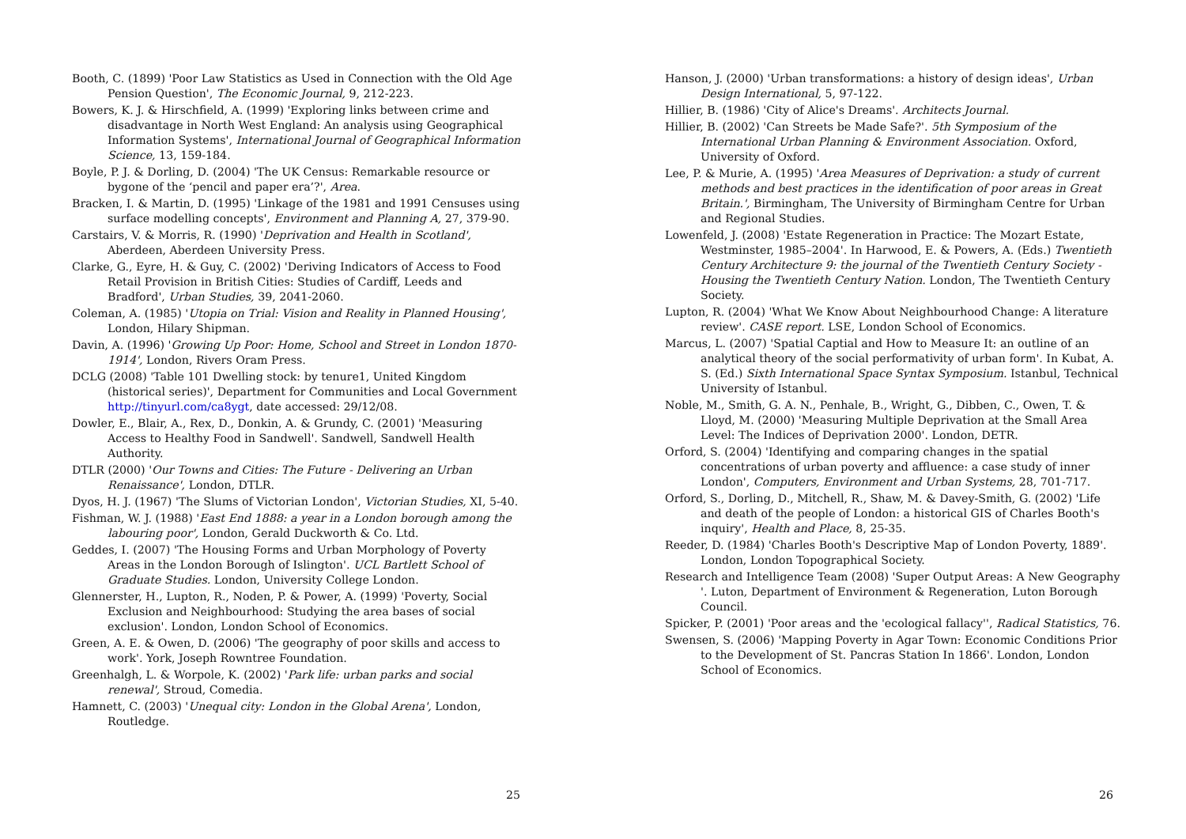Booth, C. (1899) 'Poor Law Statistics as Used in Connection with the Old Age Pension Question', The Economic Journal, 9, 212-223.
Bowers, K. J. & Hirschfield, A. (1999) 'Exploring links between crime and disadvantage in North West England: An analysis using Geographical Information Systems', International Journal of Geographical Information Science, 13, 159-184.
Boyle, P. J. & Dorling, D. (2004) 'The UK Census: Remarkable resource or bygone of the ‘pencil and paper era’?', Area.
Bracken, I. & Martin, D. (1995) 'Linkage of the 1981 and 1991 Censuses using surface modelling concepts', Environment and Planning A, 27, 379-90.
Carstairs, V. & Morris, R. (1990) 'Deprivation and Health in Scotland', Aberdeen, Aberdeen University Press.
Clarke, G., Eyre, H. & Guy, C. (2002) 'Deriving Indicators of Access to Food Retail Provision in British Cities: Studies of Cardiff, Leeds and Bradford', Urban Studies, 39, 2041-2060.
Coleman, A. (1985) 'Utopia on Trial: Vision and Reality in Planned Housing', London, Hilary Shipman.
Davin, A. (1996) 'Growing Up Poor: Home, School and Street in London 1870-1914', London, Rivers Oram Press.
DCLG (2008) 'Table 101 Dwelling stock: by tenure1, United Kingdom (historical series)', Department for Communities and Local Government http://tinyurl.com/ca8ygt, date accessed: 29/12/08.
Dowler, E., Blair, A., Rex, D., Donkin, A. & Grundy, C. (2001) 'Measuring Access to Healthy Food in Sandwell'. Sandwell, Sandwell Health Authority.
DTLR (2000) 'Our Towns and Cities: The Future - Delivering an Urban Renaissance', London, DTLR.
Dyos, H. J. (1967) 'The Slums of Victorian London', Victorian Studies, XI, 5-40.
Fishman, W. J. (1988) 'East End 1888: a year in a London borough among the labouring poor', London, Gerald Duckworth & Co. Ltd.
Geddes, I. (2007) 'The Housing Forms and Urban Morphology of Poverty Areas in the London Borough of Islington'. UCL Bartlett School of Graduate Studies. London, University College London.
Glennerster, H., Lupton, R., Noden, P. & Power, A. (1999) 'Poverty, Social Exclusion and Neighbourhood: Studying the area bases of social exclusion'. London, London School of Economics.
Green, A. E. & Owen, D. (2006) 'The geography of poor skills and access to work'. York, Joseph Rowntree Foundation.
Greenhalgh, L. & Worpole, K. (2002) 'Park life: urban parks and social renewal', Stroud, Comedia.
Hamnett, C. (2003) 'Unequal city: London in the Global Arena', London, Routledge.
25
Hanson, J. (2000) 'Urban transformations: a history of design ideas', Urban Design International, 5, 97-122.
Hillier, B. (1986) 'City of Alice's Dreams'. Architects Journal.
Hillier, B. (2002) 'Can Streets be Made Safe?'. 5th Symposium of the International Urban Planning & Environment Association. Oxford, University of Oxford.
Lee, P. & Murie, A. (1995) 'Area Measures of Deprivation: a study of current methods and best practices in the identification of poor areas in Great Britain.', Birmingham, The University of Birmingham Centre for Urban and Regional Studies.
Lowenfeld, J. (2008) 'Estate Regeneration in Practice: The Mozart Estate, Westminster, 1985–2004'. In Harwood, E. & Powers, A. (Eds.) Twentieth Century Architecture 9: the journal of the Twentieth Century Society - Housing the Twentieth Century Nation. London, The Twentieth Century Society.
Lupton, R. (2004) 'What We Know About Neighbourhood Change: A literature review'. CASE report. LSE, London School of Economics.
Marcus, L. (2007) 'Spatial Captial and How to Measure It: an outline of an analytical theory of the social performativity of urban form'. In Kubat, A. S. (Ed.) Sixth International Space Syntax Symposium. Istanbul, Technical University of Istanbul.
Noble, M., Smith, G. A. N., Penhale, B., Wright, G., Dibben, C., Owen, T. & Lloyd, M. (2000) 'Measuring Multiple Deprivation at the Small Area Level: The Indices of Deprivation 2000'. London, DETR.
Orford, S. (2004) 'Identifying and comparing changes in the spatial concentrations of urban poverty and affluence: a case study of inner London', Computers, Environment and Urban Systems, 28, 701-717.
Orford, S., Dorling, D., Mitchell, R., Shaw, M. & Davey-Smith, G. (2002) 'Life and death of the people of London: a historical GIS of Charles Booth's inquiry', Health and Place, 8, 25-35.
Reeder, D. (1984) 'Charles Booth's Descriptive Map of London Poverty, 1889'. London, London Topographical Society.
Research and Intelligence Team (2008) 'Super Output Areas: A New Geography '. Luton, Department of Environment & Regeneration, Luton Borough Council.
Spicker, P. (2001) 'Poor areas and the 'ecological fallacy'', Radical Statistics, 76.
Swensen, S. (2006) 'Mapping Poverty in Agar Town: Economic Conditions Prior to the Development of St. Pancras Station In 1866'. London, London School of Economics.
26